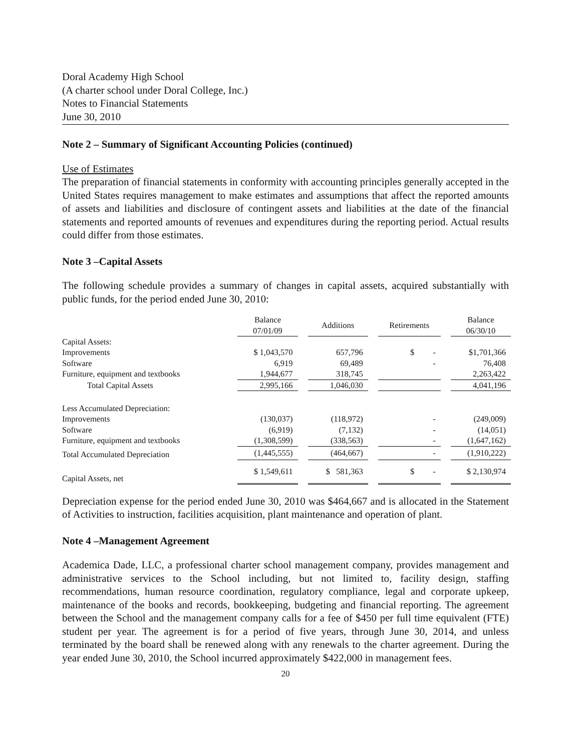Doral Academy High School
(A charter school under Doral College, Inc.)
Notes to Financial Statements
June 30, 2010
Note 2 – Summary of Significant Accounting Policies (continued)
Use of Estimates
The preparation of financial statements in conformity with accounting principles generally accepted in the United States requires management to make estimates and assumptions that affect the reported amounts of assets and liabilities and disclosure of contingent assets and liabilities at the date of the financial statements and reported amounts of revenues and expenditures during the reporting period. Actual results could differ from those estimates.
Note 3 –Capital Assets
The following schedule provides a summary of changes in capital assets, acquired substantially with public funds, for the period ended June 30, 2010:
| | Balance 07/01/09 | | Additions | | Retirements | | Balance 06/30/10 |
| --- | --- | --- | --- | --- | --- | --- | --- |
| Capital Assets: | | | | | | | |
| Improvements | $ 1,043,570 | | 657,796 | | $ - | | $1,701,366 |
| Software | 6,919 | | 69,489 | | - | | 76,408 |
| Furniture, equipment and textbooks | 1,944,677 | | 318,745 | | | | 2,263,422 |
| Total Capital Assets | 2,995,166 | | 1,046,030 | | | | 4,041,196 |
| Less Accumulated Depreciation: | | | | | | | |
| Improvements | (130,037) | | (118,972) | | - | | (249,009) |
| Software | (6,919) | | (7,132) | | - | | (14,051) |
| Furniture, equipment and textbooks | (1,308,599) | | (338,563) | | - | | (1,647,162) |
| Total Accumulated Depreciation | (1,445,555) | | (464,667) | | - | | (1,910,222) |
| Capital Assets, net | $ 1,549,611 | | $ 581,363 | | $ - | | $ 2,130,974 |
Depreciation expense for the period ended June 30, 2010 was $464,667 and is allocated in the Statement of Activities to instruction, facilities acquisition, plant maintenance and operation of plant.
Note 4 –Management Agreement
Academica Dade, LLC, a professional charter school management company, provides management and administrative services to the School including, but not limited to, facility design, staffing recommendations, human resource coordination, regulatory compliance, legal and corporate upkeep, maintenance of the books and records, bookkeeping, budgeting and financial reporting. The agreement between the School and the management company calls for a fee of $450 per full time equivalent (FTE) student per year. The agreement is for a period of five years, through June 30, 2014, and unless terminated by the board shall be renewed along with any renewals to the charter agreement. During the year ended June 30, 2010, the School incurred approximately $422,000 in management fees.
20